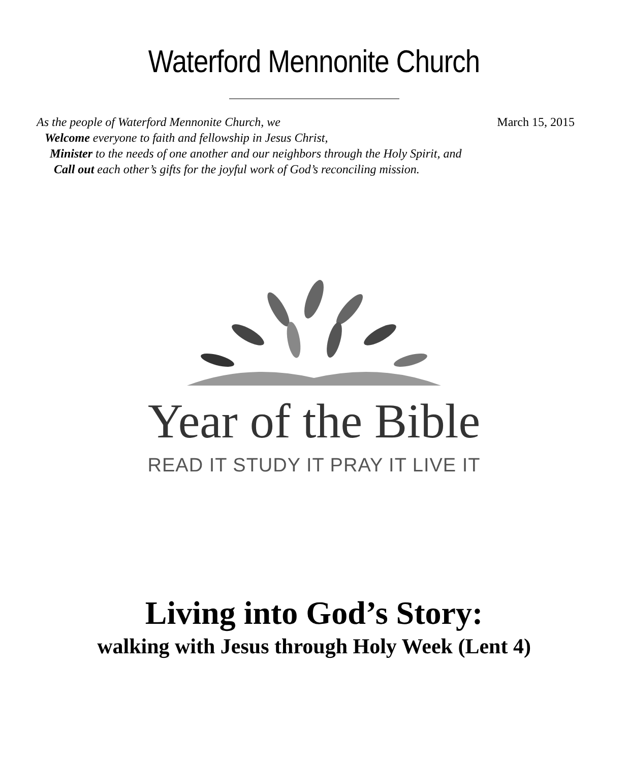Waterford Mennonite Church
As the people of Waterford Mennonite Church, we March 15, 2015
Welcome everyone to faith and fellowship in Jesus Christ,
Minister to the needs of one another and our neighbors through the Holy Spirit, and
Call out each other’s gifts for the joyful work of God’s reconciling mission.
Year of the Bible
READ IT STUDY IT PRAY IT LIVE IT
Living into God’s Story:
walking with Jesus through Holy Week (Lent 4)